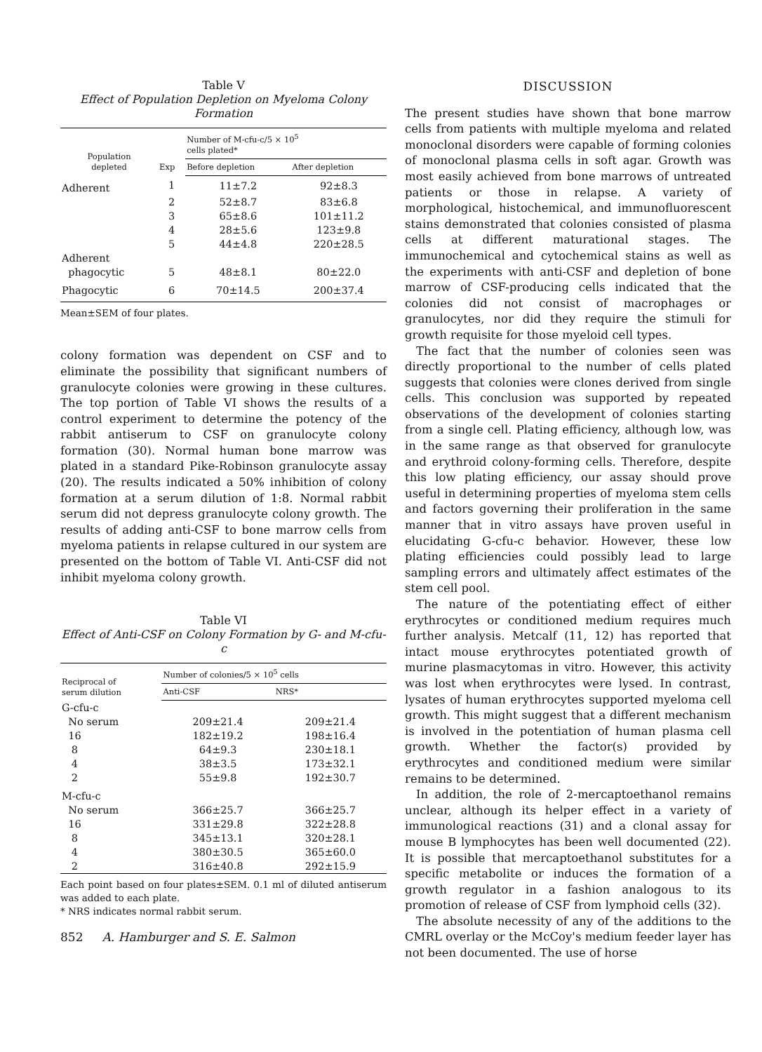Table V
Effect of Population Depletion on Myeloma Colony Formation
| Population depleted | Exp | Number of M-cfu-c/5 × 10<sup>5</sup> cells plated* | |
| --- | --- | --- | --- |
| | | Before depletion | After depletion |
| Adherent | 1 | 11±7.2 | 92±8.3 |
| | 2 | 52±8.7 | 83±6.8 |
| | 3 | 65±8.6 | 101±11.2 |
| | 4 | 28±5.6 | 123±9.8 |
| | 5 | 44±4.8 | 220±28.5 |
| Adherent | | | |
| phagocytic | 5 | 48±8.1 | 80±22.0 |
| Phagocytic | 6 | 70±14.5 | 200±37.4 |
Mean±SEM of four plates.
colony formation was dependent on CSF and to eliminate the possibility that significant numbers of granulocyte colonies were growing in these cultures. The top portion of Table VI shows the results of a control experiment to determine the potency of the rabbit antiserum to CSF on granulocyte colony formation (30). Normal human bone marrow was plated in a standard Pike-Robinson granulocyte assay (20). The results indicated a 50% inhibition of colony formation at a serum dilution of 1:8. Normal rabbit serum did not depress granulocyte colony growth. The results of adding anti-CSF to bone marrow cells from myeloma patients in relapse cultured in our system are presented on the bottom of Table VI. Anti-CSF did not inhibit myeloma colony growth.
Table VI
Effect of Anti-CSF on Colony Formation by G- and M-cfu-c
| Reciprocal of serum dilution | Number of colonies/5 × 10<sup>5</sup> cells | |
| --- | --- | --- |
| | Anti-CSF | NRS* |
| G-cfu-c | | |
| No serum | 209±21.4 | 209±21.4 |
| 16 | 182±19.2 | 198±16.4 |
| 8 | 64±9.3 | 230±18.1 |
| 4 | 38±3.5 | 173±32.1 |
| 2 | 55±9.8 | 192±30.7 |
| M-cfu-c | | |
| No serum | 366±25.7 | 366±25.7 |
| 16 | 331±29.8 | 322±28.8 |
| 8 | 345±13.1 | 320±28.1 |
| 4 | 380±30.5 | 365±60.0 |
| 2 | 316±40.8 | 292±15.9 |
Each point based on four plates±SEM. 0.1 ml of diluted antiserum was added to each plate.
* NRS indicates normal rabbit serum.
852 A. Hamburger and S. E. Salmon
DISCUSSION
The present studies have shown that bone marrow cells from patients with multiple myeloma and related monoclonal disorders were capable of forming colonies of monoclonal plasma cells in soft agar. Growth was most easily achieved from bone marrows of untreated patients or those in relapse. A variety of morphological, histochemical, and immunofluorescent stains demonstrated that colonies consisted of plasma cells at different maturational stages. The immunochemical and cytochemical stains as well as the experiments with anti-CSF and depletion of bone marrow of CSF-producing cells indicated that the colonies did not consist of macrophages or granulocytes, nor did they require the stimuli for growth requisite for those myeloid cell types.
The fact that the number of colonies seen was directly proportional to the number of cells plated suggests that colonies were clones derived from single cells. This conclusion was supported by repeated observations of the development of colonies starting from a single cell. Plating efficiency, although low, was in the same range as that observed for granulocyte and erythroid colony-forming cells. Therefore, despite this low plating efficiency, our assay should prove useful in determining properties of myeloma stem cells and factors governing their proliferation in the same manner that in vitro assays have proven useful in elucidating G-cfu-c behavior. However, these low plating efficiencies could possibly lead to large sampling errors and ultimately affect estimates of the stem cell pool.
The nature of the potentiating effect of either erythrocytes or conditioned medium requires much further analysis. Metcalf (11, 12) has reported that intact mouse erythrocytes potentiated growth of murine plasmacytomas in vitro. However, this activity was lost when erythrocytes were lysed. In contrast, lysates of human erythrocytes supported myeloma cell growth. This might suggest that a different mechanism is involved in the potentiation of human plasma cell growth. Whether the factor(s) provided by erythrocytes and conditioned medium were similar remains to be determined.
In addition, the role of 2-mercaptoethanol remains unclear, although its helper effect in a variety of immunological reactions (31) and a clonal assay for mouse B lymphocytes has been well documented (22). It is possible that mercaptoethanol substitutes for a specific metabolite or induces the formation of a growth regulator in a fashion analogous to its promotion of release of CSF from lymphoid cells (32).
The absolute necessity of any of the additions to the CMRL overlay or the McCoy's medium feeder layer has not been documented. The use of horse